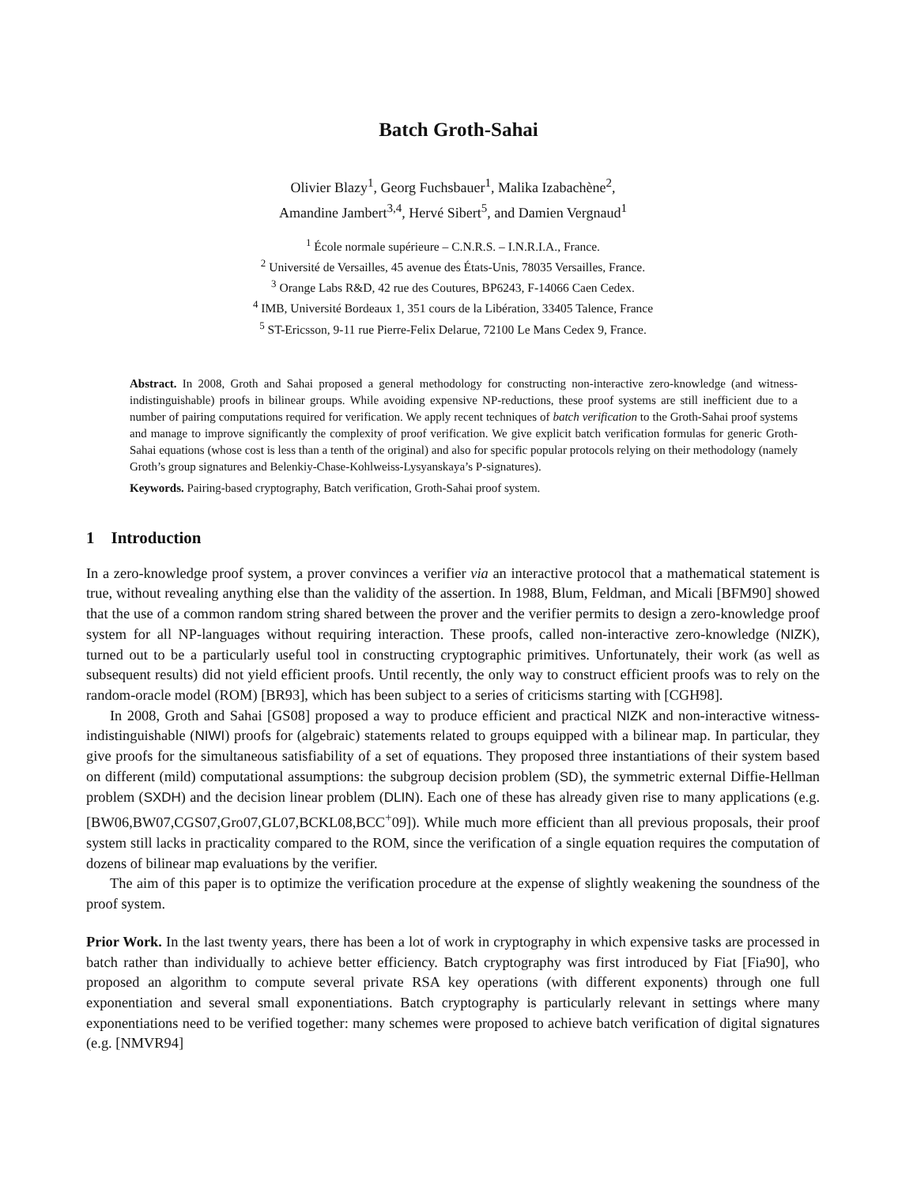Batch Groth-Sahai
Olivier Blazy<sup>1</sup>, Georg Fuchsbauer<sup>1</sup>, Malika Izabachène<sup>2</sup>,
Amandine Jambert<sup>3,4</sup>, Hervé Sibert<sup>5</sup>, and Damien Vergnaud<sup>1</sup>
<sup>1</sup> École normale supérieure – C.N.R.S. – I.N.R.I.A., France.
<sup>2</sup> Université de Versailles, 45 avenue des États-Unis, 78035 Versailles, France.
<sup>3</sup> Orange Labs R&D, 42 rue des Coutures, BP6243, F-14066 Caen Cedex.
<sup>4</sup> IMB, Université Bordeaux 1, 351 cours de la Libération, 33405 Talence, France
<sup>5</sup> ST-Ericsson, 9-11 rue Pierre-Felix Delarue, 72100 Le Mans Cedex 9, France.
Abstract. In 2008, Groth and Sahai proposed a general methodology for constructing non-interactive zero-knowledge (and witness-indistinguishable) proofs in bilinear groups. While avoiding expensive NP-reductions, these proof systems are still inefficient due to a number of pairing computations required for verification. We apply recent techniques of batch verification to the Groth-Sahai proof systems and manage to improve significantly the complexity of proof verification. We give explicit batch verification formulas for generic Groth-Sahai equations (whose cost is less than a tenth of the original) and also for specific popular protocols relying on their methodology (namely Groth’s group signatures and Belenkiy-Chase-Kohlweiss-Lysyanskaya’s P-signatures).
Keywords. Pairing-based cryptography, Batch verification, Groth-Sahai proof system.
1 Introduction
In a zero-knowledge proof system, a prover convinces a verifier via an interactive protocol that a mathematical statement is true, without revealing anything else than the validity of the assertion. In 1988, Blum, Feldman, and Micali [BFM90] showed that the use of a common random string shared between the prover and the verifier permits to design a zero-knowledge proof system for all NP-languages without requiring interaction. These proofs, called non-interactive zero-knowledge (NIZK), turned out to be a particularly useful tool in constructing cryptographic primitives. Unfortunately, their work (as well as subsequent results) did not yield efficient proofs. Until recently, the only way to construct efficient proofs was to rely on the random-oracle model (ROM) [BR93], which has been subject to a series of criticisms starting with [CGH98].
In 2008, Groth and Sahai [GS08] proposed a way to produce efficient and practical NIZK and non-interactive witness-indistinguishable (NIWI) proofs for (algebraic) statements related to groups equipped with a bilinear map. In particular, they give proofs for the simultaneous satisfiability of a set of equations. They proposed three instantiations of their system based on different (mild) computational assumptions: the subgroup decision problem (SD), the symmetric external Diffie-Hellman problem (SXDH) and the decision linear problem (DLIN). Each one of these has already given rise to many applications (e.g. [BW06,BW07,CGS07,Gro07,GL07,BCKL08,BCC<sup>+</sup>09]). While much more efficient than all previous proposals, their proof system still lacks in practicality compared to the ROM, since the verification of a single equation requires the computation of dozens of bilinear map evaluations by the verifier.
The aim of this paper is to optimize the verification procedure at the expense of slightly weakening the soundness of the proof system.
Prior Work. In the last twenty years, there has been a lot of work in cryptography in which expensive tasks are processed in batch rather than individually to achieve better efficiency. Batch cryptography was first introduced by Fiat [Fia90], who proposed an algorithm to compute several private RSA key operations (with different exponents) through one full exponentiation and several small exponentiations. Batch cryptography is particularly relevant in settings where many exponentiations need to be verified together: many schemes were proposed to achieve batch verification of digital signatures (e.g. [NMVR94]